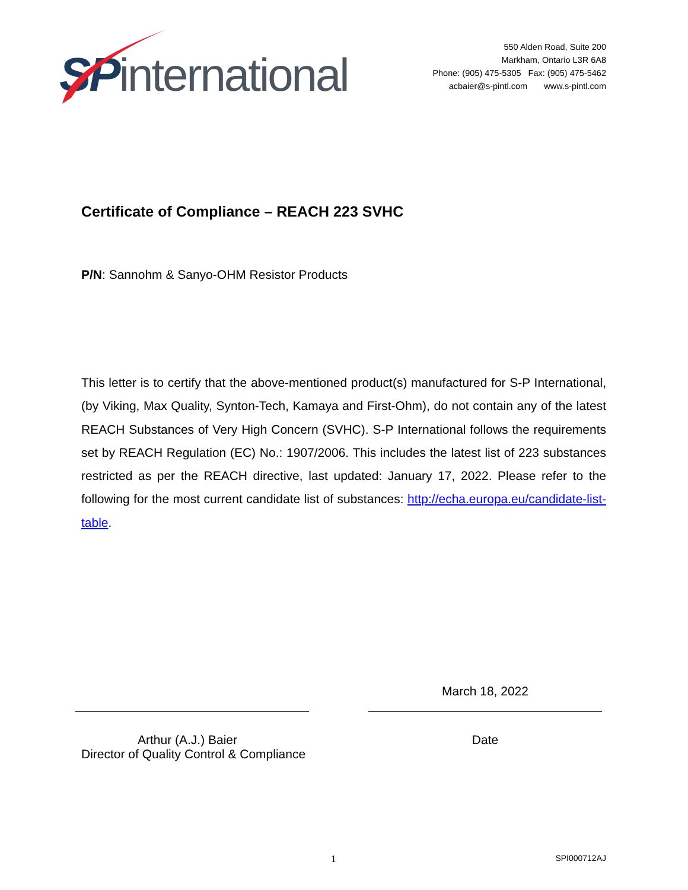SPinternational
550 Alden Road, Suite 200
Markham, Ontario L3R 6A8
Phone: (905) 475-5305 Fax: (905) 475-5462
acbaier@s-pintl.com www.s-pintl.com
Certificate of Compliance – REACH 223 SVHC
P/N: Sannohm & Sanyo-OHM Resistor Products
This letter is to certify that the above-mentioned product(s) manufactured for S-P International, (by Viking, Max Quality, Synton-Tech, Kamaya and First-Ohm), do not contain any of the latest REACH Substances of Very High Concern (SVHC). S-P International follows the requirements set by REACH Regulation (EC) No.: 1907/2006. This includes the latest list of 223 substances restricted as per the REACH directive, last updated: January 17, 2022. Please refer to the following for the most current candidate list of substances: http://echa.europa.eu/candidate-list-table.
Arthur (A.J.) Baier
Director of Quality Control & Compliance
March 18, 2022
Date
1 SPI000712AJ